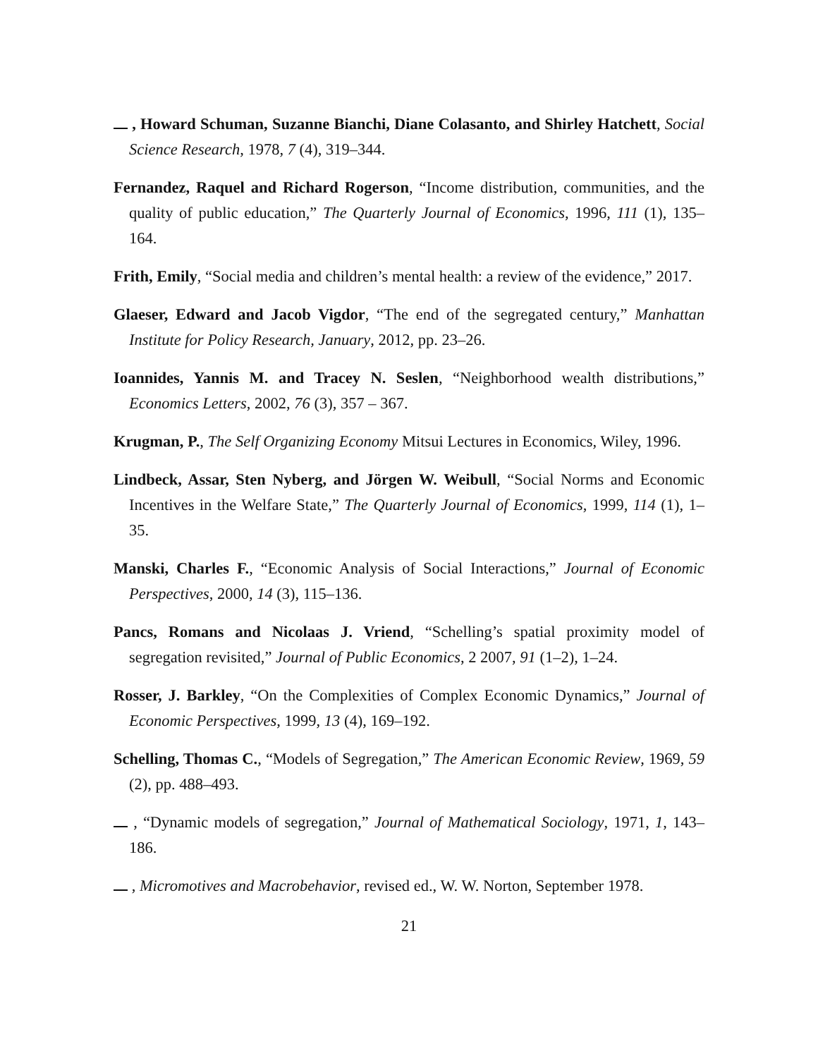, Howard Schuman, Suzanne Bianchi, Diane Colasanto, and Shirley Hatchett, Social Science Research, 1978, 7 (4), 319–344.
Fernandez, Raquel and Richard Rogerson, “Income distribution, communities, and the quality of public education,” The Quarterly Journal of Economics, 1996, 111 (1), 135–164.
Frith, Emily, “Social media and children’s mental health: a review of the evidence,” 2017.
Glaeser, Edward and Jacob Vigdor, “The end of the segregated century,” Manhattan Institute for Policy Research, January, 2012, pp. 23–26.
Ioannides, Yannis M. and Tracey N. Seslen, “Neighborhood wealth distributions,” Economics Letters, 2002, 76 (3), 357 – 367.
Krugman, P., The Self Organizing Economy Mitsui Lectures in Economics, Wiley, 1996.
Lindbeck, Assar, Sten Nyberg, and Jörgen W. Weibull, “Social Norms and Economic Incentives in the Welfare State,” The Quarterly Journal of Economics, 1999, 114 (1), 1–35.
Manski, Charles F., “Economic Analysis of Social Interactions,” Journal of Economic Perspectives, 2000, 14 (3), 115–136.
Pancs, Romans and Nicolaas J. Vriend, “Schelling’s spatial proximity model of segregation revisited,” Journal of Public Economics, 2 2007, 91 (1–2), 1–24.
Rosser, J. Barkley, “On the Complexities of Complex Economic Dynamics,” Journal of Economic Perspectives, 1999, 13 (4), 169–192.
Schelling, Thomas C., “Models of Segregation,” The American Economic Review, 1969, 59 (2), pp. 488–493.
, “Dynamic models of segregation,” Journal of Mathematical Sociology, 1971, 1, 143–186.
, Micromotives and Macrobehavior, revised ed., W. W. Norton, September 1978.
21